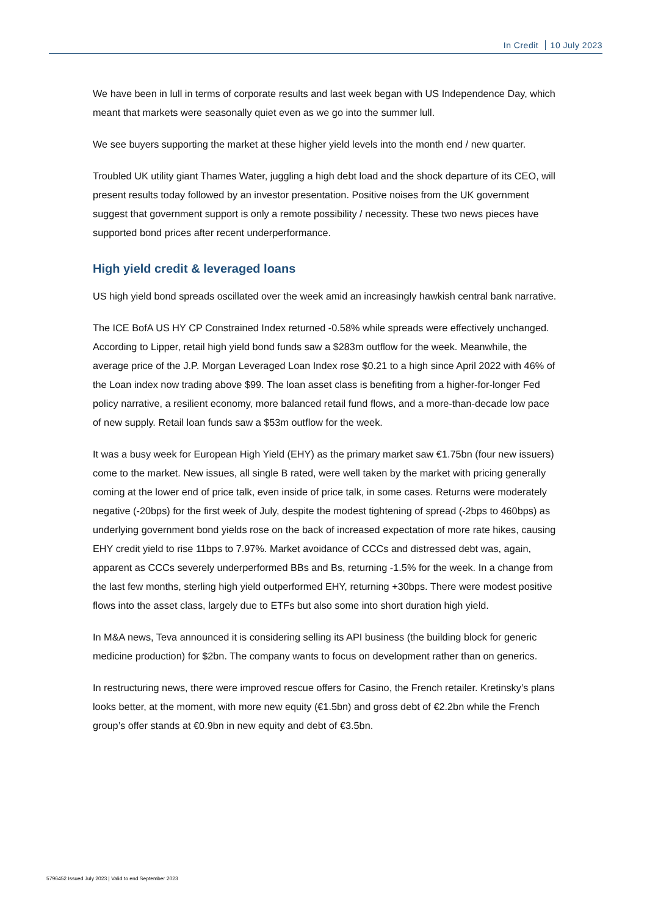In Credit 10 July 2023
We have been in lull in terms of corporate results and last week began with US Independence Day, which meant that markets were seasonally quiet even as we go into the summer lull.
We see buyers supporting the market at these higher yield levels into the month end / new quarter.
Troubled UK utility giant Thames Water, juggling a high debt load and the shock departure of its CEO, will present results today followed by an investor presentation. Positive noises from the UK government suggest that government support is only a remote possibility / necessity. These two news pieces have supported bond prices after recent underperformance.
High yield credit & leveraged loans
US high yield bond spreads oscillated over the week amid an increasingly hawkish central bank narrative.
The ICE BofA US HY CP Constrained Index returned -0.58% while spreads were effectively unchanged. According to Lipper, retail high yield bond funds saw a $283m outflow for the week. Meanwhile, the average price of the J.P. Morgan Leveraged Loan Index rose $0.21 to a high since April 2022 with 46% of the Loan index now trading above $99. The loan asset class is benefiting from a higher-for-longer Fed policy narrative, a resilient economy, more balanced retail fund flows, and a more-than-decade low pace of new supply. Retail loan funds saw a $53m outflow for the week.
It was a busy week for European High Yield (EHY) as the primary market saw €1.75bn (four new issuers) come to the market. New issues, all single B rated, were well taken by the market with pricing generally coming at the lower end of price talk, even inside of price talk, in some cases. Returns were moderately negative (-20bps) for the first week of July, despite the modest tightening of spread (-2bps to 460bps) as underlying government bond yields rose on the back of increased expectation of more rate hikes, causing EHY credit yield to rise 11bps to 7.97%. Market avoidance of CCCs and distressed debt was, again, apparent as CCCs severely underperformed BBs and Bs, returning -1.5% for the week. In a change from the last few months, sterling high yield outperformed EHY, returning +30bps. There were modest positive flows into the asset class, largely due to ETFs but also some into short duration high yield.
In M&A news, Teva announced it is considering selling its API business (the building block for generic medicine production) for $2bn. The company wants to focus on development rather than on generics.
In restructuring news, there were improved rescue offers for Casino, the French retailer. Kretinsky’s plans looks better, at the moment, with more new equity (€1.5bn) and gross debt of €2.2bn while the French group’s offer stands at €0.9bn in new equity and debt of €3.5bn.
5796452 Issued July 2023 | Valid to end September 2023